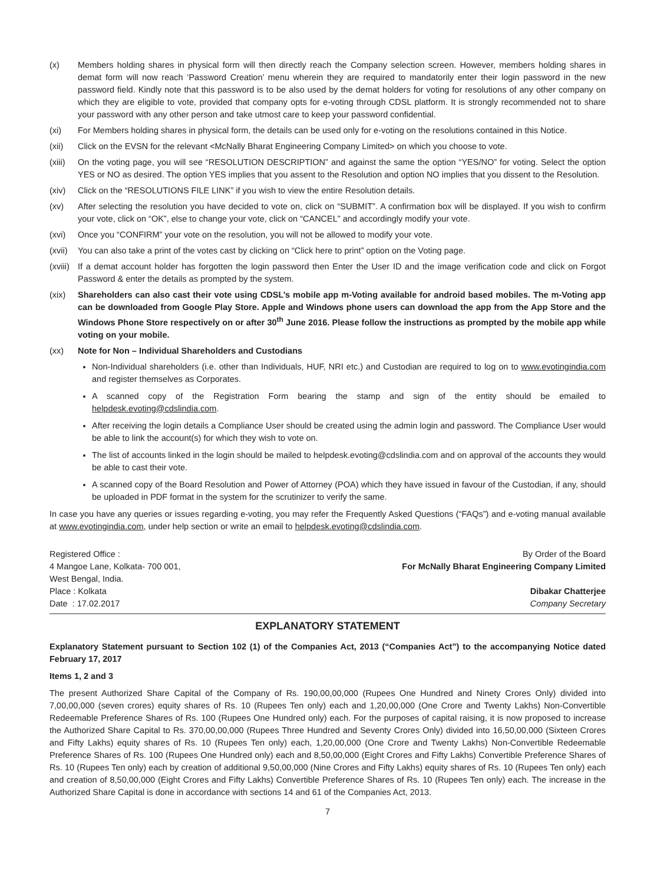(x) Members holding shares in physical form will then directly reach the Company selection screen. However, members holding shares in demat form will now reach ‘Password Creation’ menu wherein they are required to mandatorily enter their login password in the new password field. Kindly note that this password is to be also used by the demat holders for voting for resolutions of any other company on which they are eligible to vote, provided that company opts for e-voting through CDSL platform. It is strongly recommended not to share your password with any other person and take utmost care to keep your password confidential.
(xi) For Members holding shares in physical form, the details can be used only for e-voting on the resolutions contained in this Notice.
(xii) Click on the EVSN for the relevant <McNally Bharat Engineering Company Limited> on which you choose to vote.
(xiii) On the voting page, you will see “RESOLUTION DESCRIPTION” and against the same the option “YES/NO” for voting. Select the option YES or NO as desired. The option YES implies that you assent to the Resolution and option NO implies that you dissent to the Resolution.
(xiv) Click on the “RESOLUTIONS FILE LINK” if you wish to view the entire Resolution details.
(xv) After selecting the resolution you have decided to vote on, click on “SUBMIT”. A confirmation box will be displayed. If you wish to confirm your vote, click on “OK”, else to change your vote, click on “CANCEL” and accordingly modify your vote.
(xvi) Once you “CONFIRM” your vote on the resolution, you will not be allowed to modify your vote.
(xvii) You can also take a print of the votes cast by clicking on “Click here to print” option on the Voting page.
(xviii) If a demat account holder has forgotten the login password then Enter the User ID and the image verification code and click on Forgot Password & enter the details as prompted by the system.
(xix) Shareholders can also cast their vote using CDSL’s mobile app m-Voting available for android based mobiles. The m-Voting app can be downloaded from Google Play Store. Apple and Windows phone users can download the app from the App Store and the Windows Phone Store respectively on or after 30<sup>th</sup> June 2016. Please follow the instructions as prompted by the mobile app while voting on your mobile.
(xx) Note for Non – Individual Shareholders and Custodians
Non-Individual shareholders (i.e. other than Individuals, HUF, NRI etc.) and Custodian are required to log on to www.evotingindia.com and register themselves as Corporates.
A scanned copy of the Registration Form bearing the stamp and sign of the entity should be emailed to helpdesk.evoting@cdslindia.com.
After receiving the login details a Compliance User should be created using the admin login and password. The Compliance User would be able to link the account(s) for which they wish to vote on.
The list of accounts linked in the login should be mailed to helpdesk.evoting@cdslindia.com and on approval of the accounts they would be able to cast their vote.
A scanned copy of the Board Resolution and Power of Attorney (POA) which they have issued in favour of the Custodian, if any, should be uploaded in PDF format in the system for the scrutinizer to verify the same.
In case you have any queries or issues regarding e-voting, you may refer the Frequently Asked Questions (“FAQs”) and e-voting manual available at www.evotingindia.com, under help section or write an email to helpdesk.evoting@cdslindia.com.
Registered Office :
4 Mangoe Lane, Kolkata- 700 001,
West Bengal, India.
Place : Kolkata
Date : 17.02.2017
By Order of the Board
For McNally Bharat Engineering Company Limited
Dibakar Chatterjee
Company Secretary
EXPLANATORY STATEMENT
Explanatory Statement pursuant to Section 102 (1) of the Companies Act, 2013 (“Companies Act”) to the accompanying Notice dated February 17, 2017
Items 1, 2 and 3
The present Authorized Share Capital of the Company of Rs. 190,00,00,000 (Rupees One Hundred and Ninety Crores Only) divided into 7,00,00,000 (seven crores) equity shares of Rs. 10 (Rupees Ten only) each and 1,20,00,000 (One Crore and Twenty Lakhs) Non-Convertible Redeemable Preference Shares of Rs. 100 (Rupees One Hundred only) each. For the purposes of capital raising, it is now proposed to increase the Authorized Share Capital to Rs. 370,00,00,000 (Rupees Three Hundred and Seventy Crores Only) divided into 16,50,00,000 (Sixteen Crores and Fifty Lakhs) equity shares of Rs. 10 (Rupees Ten only) each, 1,20,00,000 (One Crore and Twenty Lakhs) Non-Convertible Redeemable Preference Shares of Rs. 100 (Rupees One Hundred only) each and 8,50,00,000 (Eight Crores and Fifty Lakhs) Convertible Preference Shares of Rs. 10 (Rupees Ten only) each by creation of additional 9,50,00,000 (Nine Crores and Fifty Lakhs) equity shares of Rs. 10 (Rupees Ten only) each and creation of 8,50,00,000 (Eight Crores and Fifty Lakhs) Convertible Preference Shares of Rs. 10 (Rupees Ten only) each. The increase in the Authorized Share Capital is done in accordance with sections 14 and 61 of the Companies Act, 2013.
7